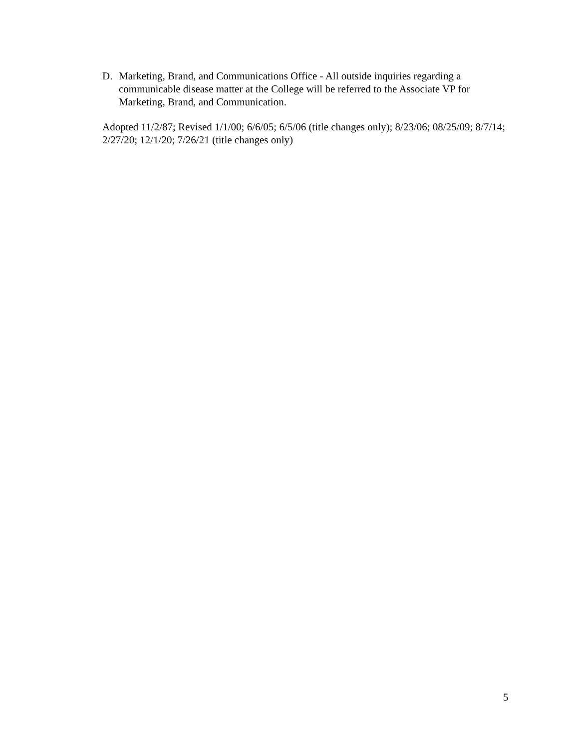D. Marketing, Brand, and Communications Office - All outside inquiries regarding a communicable disease matter at the College will be referred to the Associate VP for Marketing, Brand, and Communication.
Adopted 11/2/87; Revised 1/1/00; 6/6/05; 6/5/06 (title changes only); 8/23/06; 08/25/09; 8/7/14; 2/27/20; 12/1/20; 7/26/21 (title changes only)
5